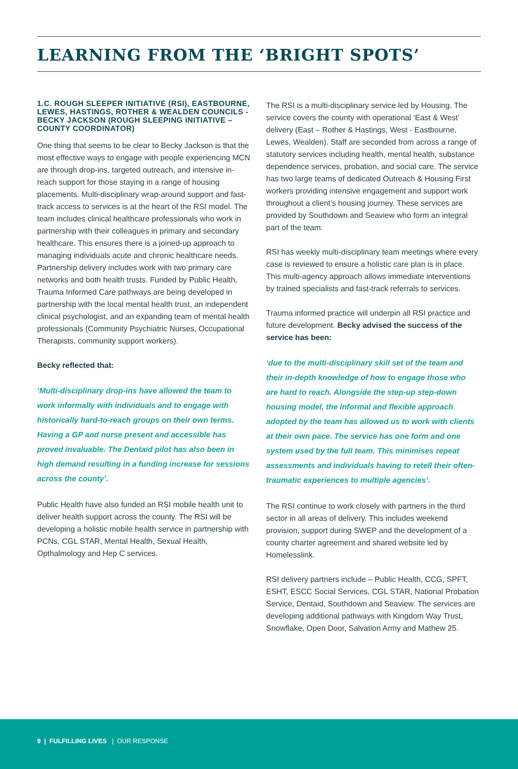LEARNING FROM THE ‘BRIGHT SPOTS’
1.C. ROUGH SLEEPER INITIATIVE (RSI), EASTBOURNE, LEWES, HASTINGS, ROTHER & WEALDEN COUNCILS - BECKY JACKSON (ROUGH SLEEPING INITIATIVE – COUNTY COORDINATOR)
One thing that seems to be clear to Becky Jackson is that the most effective ways to engage with people experiencing MCN are through drop-ins, targeted outreach, and intensive in-reach support for those staying in a range of housing placements. Multi-disciplinary wrap-around support and fast-track access to services is at the heart of the RSI model. The team includes clinical healthcare professionals who work in partnership with their colleagues in primary and secondary healthcare. This ensures there is a joined-up approach to managing individuals acute and chronic healthcare needs. Partnership delivery includes work with two primary care networks and both health trusts. Funded by Public Health, Trauma Informed Care pathways are being developed in partnership with the local mental health trust, an independent clinical psychologist, and an expanding team of mental health professionals (Community Psychiatric Nurses, Occupational Therapists, community support workers).
Becky reflected that:
‘Multi-disciplinary drop-ins have allowed the team to work informally with individuals and to engage with historically hard-to-reach groups on their own terms. Having a GP and nurse present and accessible has proved invaluable. The Dentaid pilot has also been in high demand resulting in a funding increase for sessions across the county’.
Public Health have also funded an RSI mobile health unit to deliver health support across the county. The RSI will be developing a holistic mobile health service in partnership with PCNs, CGL STAR, Mental Health, Sexual Health, Opthalmology and Hep C services.
The RSI is a multi-disciplinary service led by Housing. The service covers the county with operational ‘East & West’ delivery (East – Rother & Hastings, West - Eastbourne, Lewes, Wealden). Staff are seconded from across a range of statutory services including health, mental health, substance dependence services, probation, and social care. The service has two large teams of dedicated Outreach & Housing First workers providing intensive engagement and support work throughout a client’s housing journey. These services are provided by Southdown and Seaview who form an integral part of the team.
RSI has weekly multi-disciplinary team meetings where every case is reviewed to ensure a holistic care plan is in place. This multi-agency approach allows immediate interventions by trained specialists and fast-track referrals to services.
Trauma informed practice will underpin all RSI practice and future development. Becky advised the success of the service has been:
‘due to the multi-disciplinary skill set of the team and their in-depth knowledge of how to engage those who are hard to reach. Alongside the step-up step-down housing model, the informal and flexible approach adopted by the team has allowed us to work with clients at their own pace. The service has one form and one system used by the full team. This minimises repeat assessments and individuals having to retell their often-traumatic experiences to multiple agencies’.
The RSI continue to work closely with partners in the third sector in all areas of delivery. This includes weekend provision, support during SWEP and the development of a county charter agreement and shared website led by Homelesslink.
RSI delivery partners include – Public Health, CCG, SPFT, ESHT, ESCC Social Services, CGL STAR, National Probation Service, Dentaid, Southdown and Seaview. The services are developing additional pathways with Kingdom Way Trust, Snowflake, Open Door, Salvation Army and Mathew 25.
9 | FULFILLING LIVES | OUR RESPONSE